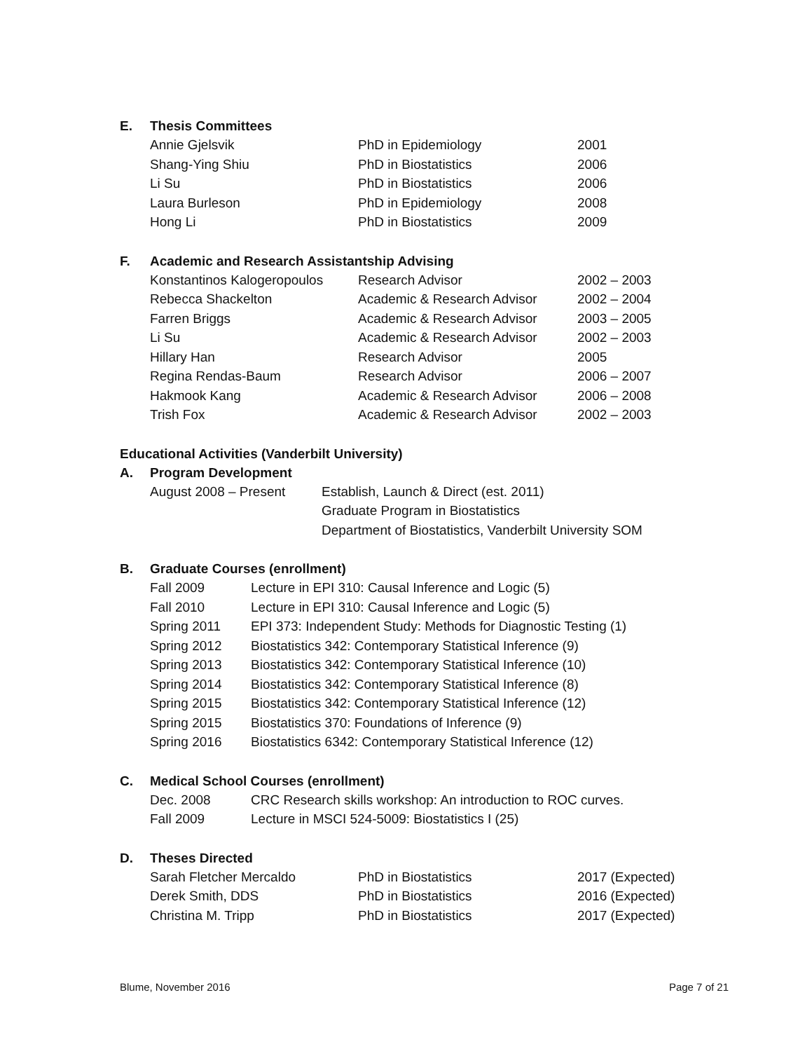E. Thesis Committees
| Annie Gjelsvik | PhD in Epidemiology | 2001 |
| Shang-Ying Shiu | PhD in Biostatistics | 2006 |
| Li Su | PhD in Biostatistics | 2006 |
| Laura Burleson | PhD in Epidemiology | 2008 |
| Hong Li | PhD in Biostatistics | 2009 |
F. Academic and Research Assistantship Advising
| Konstantinos Kalogeropoulos | Research Advisor | 2002 – 2003 |
| Rebecca Shackelton | Academic & Research Advisor | 2002 – 2004 |
| Farren Briggs | Academic & Research Advisor | 2003 – 2005 |
| Li Su | Academic & Research Advisor | 2002 – 2003 |
| Hillary Han | Research Advisor | 2005 |
| Regina Rendas-Baum | Research Advisor | 2006 – 2007 |
| Hakmook Kang | Academic & Research Advisor | 2006 – 2008 |
| Trish Fox | Academic & Research Advisor | 2002 – 2003 |
Educational Activities (Vanderbilt University)
A. Program Development
| August 2008 – Present | Establish, Launch & Direct (est. 2011) Graduate Program in Biostatistics Department of Biostatistics, Vanderbilt University SOM |
B. Graduate Courses (enrollment)
| Fall 2009 | Lecture in EPI 310: Causal Inference and Logic (5) |
| Fall 2010 | Lecture in EPI 310: Causal Inference and Logic (5) |
| Spring 2011 | EPI 373: Independent Study: Methods for Diagnostic Testing (1) |
| Spring 2012 | Biostatistics 342: Contemporary Statistical Inference (9) |
| Spring 2013 | Biostatistics 342: Contemporary Statistical Inference (10) |
| Spring 2014 | Biostatistics 342: Contemporary Statistical Inference (8) |
| Spring 2015 | Biostatistics 342: Contemporary Statistical Inference (12) |
| Spring 2015 | Biostatistics 370: Foundations of Inference (9) |
| Spring 2016 | Biostatistics 6342: Contemporary Statistical Inference (12) |
C. Medical School Courses (enrollment)
| Dec. 2008 | CRC Research skills workshop: An introduction to ROC curves. |
| Fall 2009 | Lecture in MSCI 524-5009: Biostatistics I (25) |
D. Theses Directed
| Sarah Fletcher Mercaldo | PhD in Biostatistics | 2017 (Expected) |
| Derek Smith, DDS | PhD in Biostatistics | 2016 (Expected) |
| Christina M. Tripp | PhD in Biostatistics | 2017 (Expected) |
Blume, November 2016 Page 7 of 21